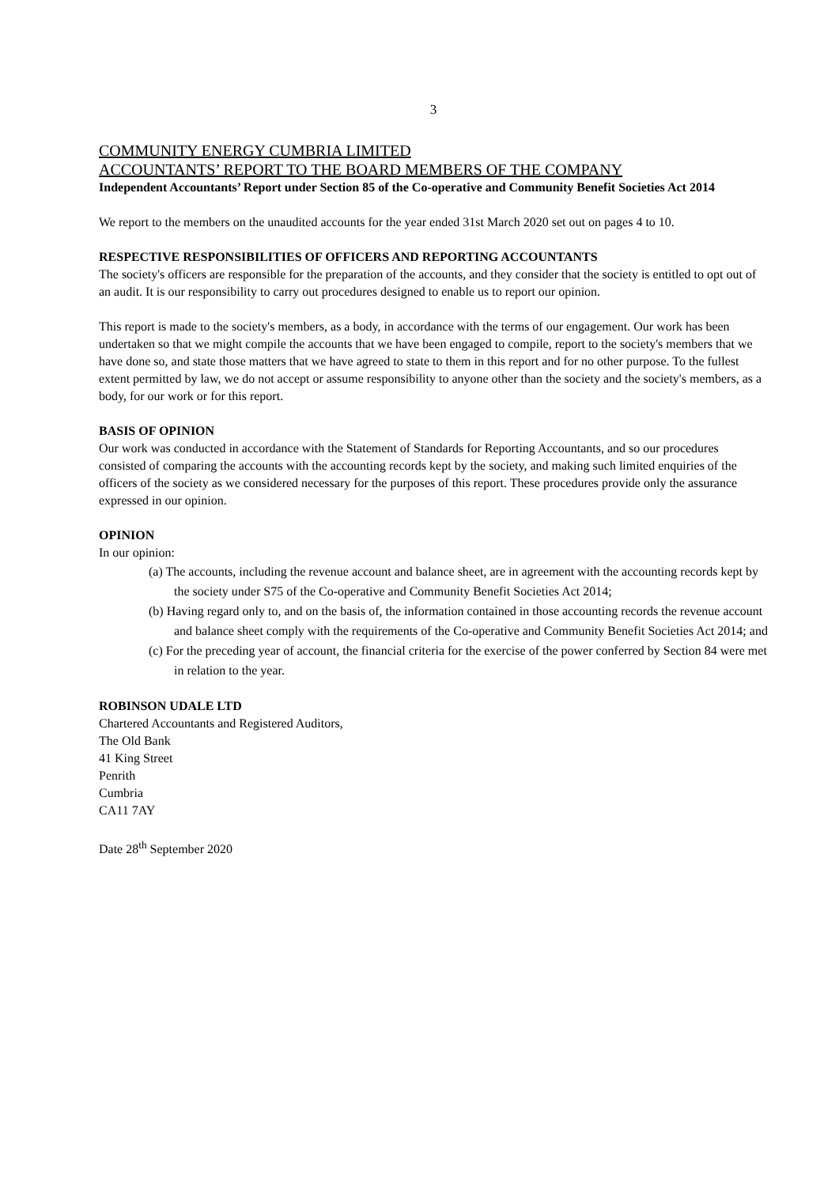3
COMMUNITY ENERGY CUMBRIA LIMITED
ACCOUNTANTS’ REPORT TO THE BOARD MEMBERS OF THE COMPANY
Independent Accountants’ Report under Section 85 of the Co-operative and Community Benefit Societies Act 2014
We report to the members on the unaudited accounts for the year ended 31st March 2020 set out on pages 4 to 10.
RESPECTIVE RESPONSIBILITIES OF OFFICERS AND REPORTING ACCOUNTANTS
The society's officers are responsible for the preparation of the accounts, and they consider that the society is entitled to opt out of an audit. It is our responsibility to carry out procedures designed to enable us to report our opinion.
This report is made to the society's members, as a body, in accordance with the terms of our engagement. Our work has been undertaken so that we might compile the accounts that we have been engaged to compile, report to the society's members that we have done so, and state those matters that we have agreed to state to them in this report and for no other purpose. To the fullest extent permitted by law, we do not accept or assume responsibility to anyone other than the society and the society's members, as a body, for our work or for this report.
BASIS OF OPINION
Our work was conducted in accordance with the Statement of Standards for Reporting Accountants, and so our procedures consisted of comparing the accounts with the accounting records kept by the society, and making such limited enquiries of the officers of the society as we considered necessary for the purposes of this report. These procedures provide only the assurance expressed in our opinion.
OPINION
In our opinion:
(a) The accounts, including the revenue account and balance sheet, are in agreement with the accounting records kept by the society under S75 of the Co-operative and Community Benefit Societies Act 2014;
(b) Having regard only to, and on the basis of, the information contained in those accounting records the revenue account and balance sheet comply with the requirements of the Co-operative and Community Benefit Societies Act 2014; and
(c) For the preceding year of account, the financial criteria for the exercise of the power conferred by Section 84 were met in relation to the year.
ROBINSON UDALE LTD
Chartered Accountants and Registered Auditors,
The Old Bank
41 King Street
Penrith
Cumbria
CA11 7AY
Date 28<sup>th</sup> September 2020